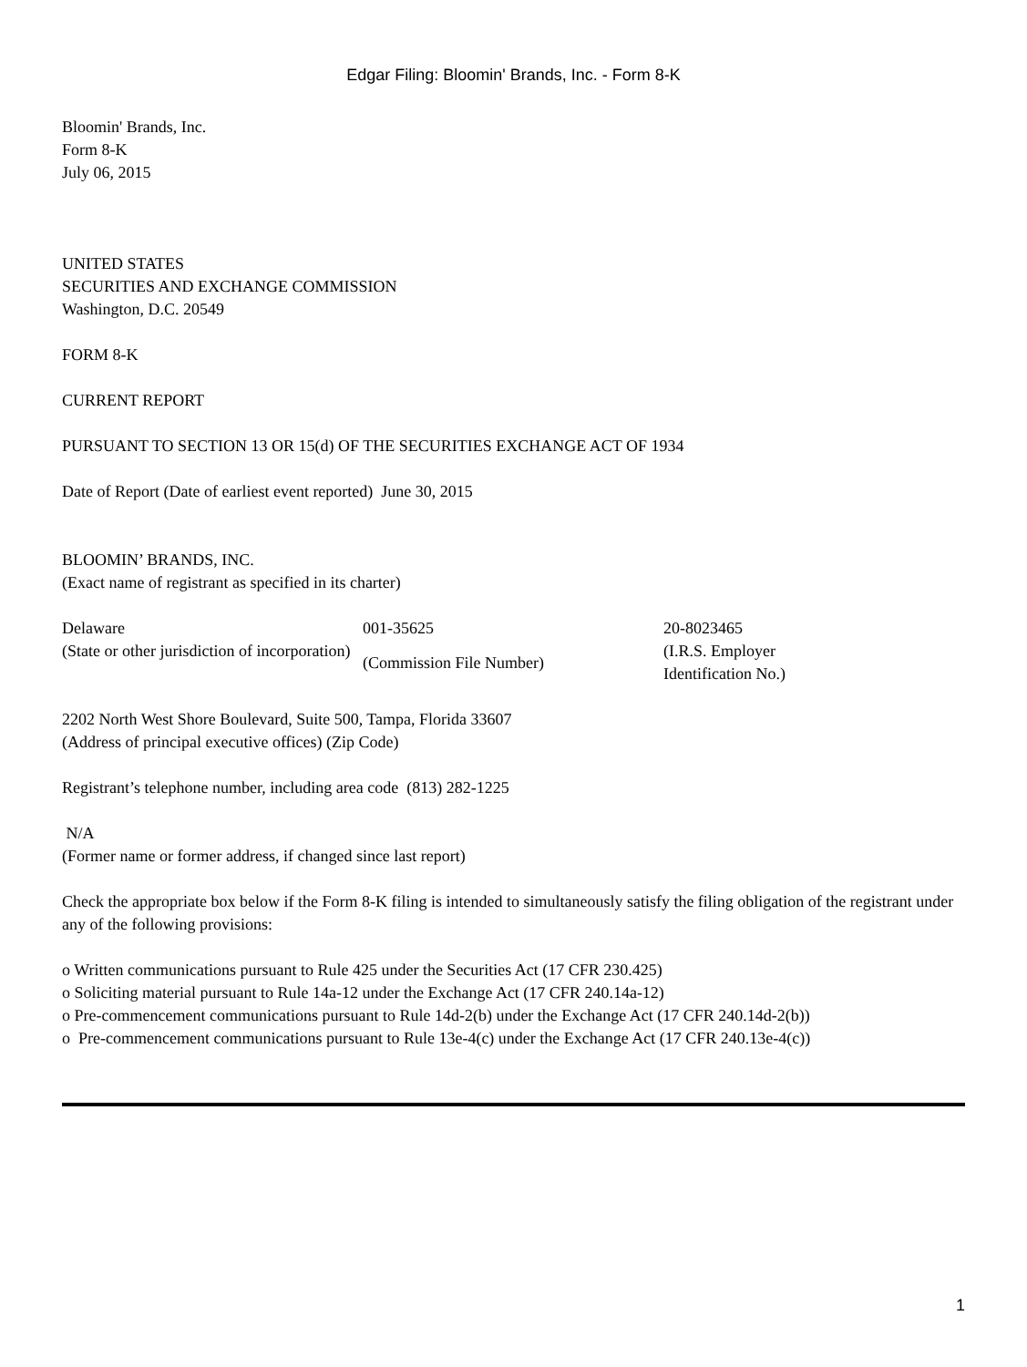Edgar Filing: Bloomin' Brands, Inc. - Form 8-K
Bloomin' Brands, Inc.
Form 8-K
July 06, 2015
UNITED STATES
SECURITIES AND EXCHANGE COMMISSION
Washington, D.C. 20549
FORM 8-K
CURRENT REPORT
PURSUANT TO SECTION 13 OR 15(d) OF THE SECURITIES EXCHANGE ACT OF 1934
Date of Report (Date of earliest event reported) June 30, 2015
BLOOMIN’ BRANDS, INC.
(Exact name of registrant as specified in its charter)
| Delaware | 001-35625 | 20-8023465 |
| (State or other jurisdiction of incorporation) | (Commission File Number) | (I.R.S. Employer Identification No.) |
2202 North West Shore Boulevard, Suite 500, Tampa, Florida 33607
(Address of principal executive offices) (Zip Code)
Registrant’s telephone number, including area code (813) 282-1225
N/A
(Former name or former address, if changed since last report)
Check the appropriate box below if the Form 8-K filing is intended to simultaneously satisfy the filing obligation of the registrant under any of the following provisions:
o Written communications pursuant to Rule 425 under the Securities Act (17 CFR 230.425)
o Soliciting material pursuant to Rule 14a-12 under the Exchange Act (17 CFR 240.14a-12)
o Pre-commencement communications pursuant to Rule 14d-2(b) under the Exchange Act (17 CFR 240.14d-2(b))
o Pre-commencement communications pursuant to Rule 13e-4(c) under the Exchange Act (17 CFR 240.13e-4(c))
1